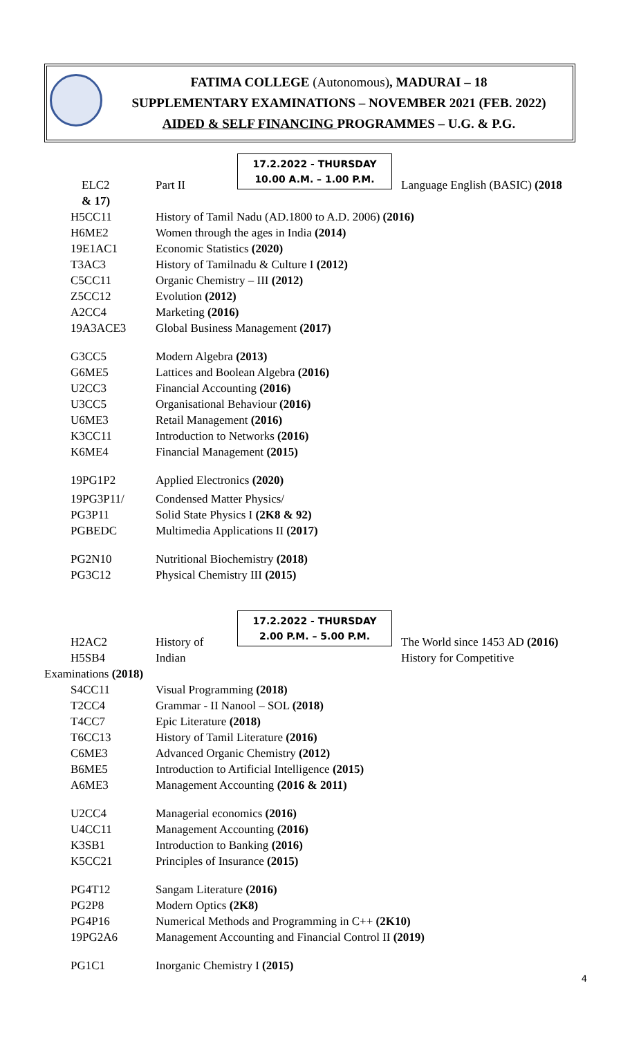FATIMA COLLEGE (Autonomous), MADURAI – 18
SUPPLEMENTARY EXAMINATIONS – NOVEMBER 2021 (FEB. 2022)
AIDED & SELF FINANCING PROGRAMMES – U.G. & P.G.
17.2.2022 - THURSDAY
10.00 A.M. – 1.00 P.M.
ELC2 Part II Language English (BASIC) (2018
& 17)
H5CC11 History of Tamil Nadu (AD.1800 to A.D. 2006) (2016)
H6ME2 Women through the ages in India (2014)
19E1AC1 Economic Statistics (2020)
T3AC3 History of Tamilnadu & Culture I (2012)
C5CC11 Organic Chemistry – III (2012)
Z5CC12 Evolution (2012)
A2CC4 Marketing (2016)
19A3ACE3 Global Business Management (2017)
G3CC5 Modern Algebra (2013)
G6ME5 Lattices and Boolean Algebra (2016)
U2CC3 Financial Accounting (2016)
U3CC5 Organisational Behaviour (2016)
U6ME3 Retail Management (2016)
K3CC11 Introduction to Networks (2016)
K6ME4 Financial Management (2015)
19PG1P2 Applied Electronics (2020)
19PG3P11/ Condensed Matter Physics/
PG3P11 Solid State Physics I (2K8 & 92)
PGBEDC Multimedia Applications II (2017)
PG2N10 Nutritional Biochemistry (2018)
PG3C12 Physical Chemistry III (2015)
17.2.2022 - THURSDAY
2.00 P.M. – 5.00 P.M.
H2AC2 History of The World since 1453 AD (2016)
H5SB4 Indian History for Competitive
Examinations (2018)
S4CC11 Visual Programming (2018)
T2CC4 Grammar - II Nanool – SOL (2018)
T4CC7 Epic Literature (2018)
T6CC13 History of Tamil Literature (2016)
C6ME3 Advanced Organic Chemistry (2012)
B6ME5 Introduction to Artificial Intelligence (2015)
A6ME3 Management Accounting (2016 & 2011)
U2CC4 Managerial economics (2016)
U4CC11 Management Accounting (2016)
K3SB1 Introduction to Banking (2016)
K5CC21 Principles of Insurance (2015)
PG4T12 Sangam Literature (2016)
PG2P8 Modern Optics (2K8)
PG4P16 Numerical Methods and Programming in C++ (2K10)
19PG2A6 Management Accounting and Financial Control II (2019)
PG1C1 Inorganic Chemistry I (2015)
4